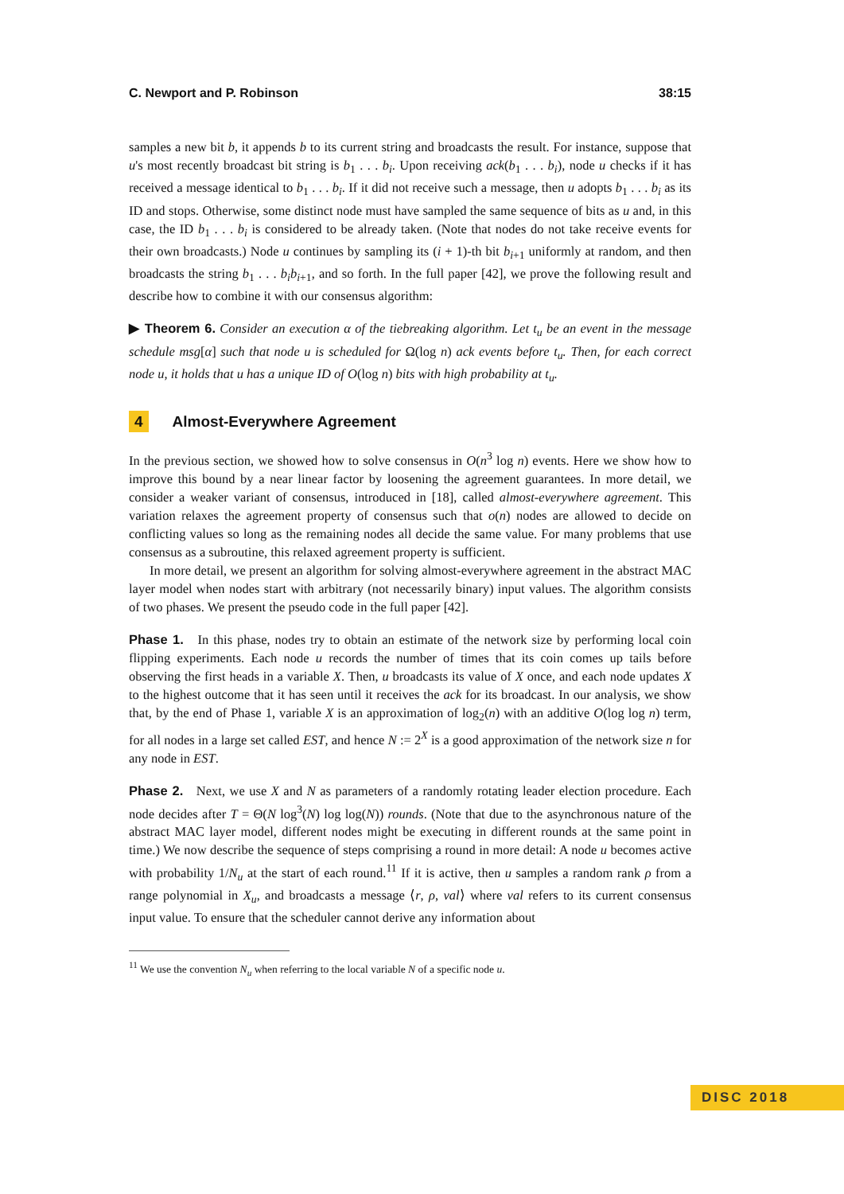C. Newport and P. Robinson 38:15
samples a new bit b, it appends b to its current string and broadcasts the result. For instance, suppose that u's most recently broadcast bit string is b<sub>1</sub> . . . b<sub>i</sub>. Upon receiving ack(b<sub>1</sub> . . . b<sub>i</sub>), node u checks if it has received a message identical to b<sub>1</sub> . . . b<sub>i</sub>. If it did not receive such a message, then u adopts b<sub>1</sub> . . . b<sub>i</sub> as its ID and stops. Otherwise, some distinct node must have sampled the same sequence of bits as u and, in this case, the ID b<sub>1</sub> . . . b<sub>i</sub> is considered to be already taken. (Note that nodes do not take receive events for their own broadcasts.) Node u continues by sampling its (i + 1)-th bit b<sub>i+1</sub> uniformly at random, and then broadcasts the string b<sub>1</sub> . . . b<sub>i</sub>b<sub>i+1</sub>, and so forth. In the full paper [42], we prove the following result and describe how to combine it with our consensus algorithm:
▶ Theorem 6. Consider an execution α of the tiebreaking algorithm. Let t<sub>u</sub> be an event in the message schedule msg[α] such that node u is scheduled for Ω(log n) ack events before t<sub>u</sub>. Then, for each correct node u, it holds that u has a unique ID of O(log n) bits with high probability at t<sub>u</sub>.
4 Almost-Everywhere Agreement
In the previous section, we showed how to solve consensus in O(n<sup>3</sup> log n) events. Here we show how to improve this bound by a near linear factor by loosening the agreement guarantees. In more detail, we consider a weaker variant of consensus, introduced in [18], called almost-everywhere agreement. This variation relaxes the agreement property of consensus such that o(n) nodes are allowed to decide on conflicting values so long as the remaining nodes all decide the same value. For many problems that use consensus as a subroutine, this relaxed agreement property is sufficient.
In more detail, we present an algorithm for solving almost-everywhere agreement in the abstract MAC layer model when nodes start with arbitrary (not necessarily binary) input values. The algorithm consists of two phases. We present the pseudo code in the full paper [42].
Phase 1. In this phase, nodes try to obtain an estimate of the network size by performing local coin flipping experiments. Each node u records the number of times that its coin comes up tails before observing the first heads in a variable X. Then, u broadcasts its value of X once, and each node updates X to the highest outcome that it has seen until it receives the ack for its broadcast. In our analysis, we show that, by the end of Phase 1, variable X is an approximation of log<sub>2</sub>(n) with an additive O(log log n) term, for all nodes in a large set called EST, and hence N := 2<sup>X</sup> is a good approximation of the network size n for any node in EST.
Phase 2. Next, we use X and N as parameters of a randomly rotating leader election procedure. Each node decides after T = Θ(N log<sup>3</sup>(N) log log(N)) rounds. (Note that due to the asynchronous nature of the abstract MAC layer model, different nodes might be executing in different rounds at the same point in time.) We now describe the sequence of steps comprising a round in more detail: A node u becomes active with probability 1/N<sub>u</sub> at the start of each round.<sup>11</sup> If it is active, then u samples a random rank ρ from a range polynomial in X<sub>u</sub>, and broadcasts a message ⟨r, ρ, val⟩ where val refers to its current consensus input value. To ensure that the scheduler cannot derive any information about
<sup>11</sup> We use the convention N<sub>u</sub> when referring to the local variable N of a specific node u.
DISC 2018